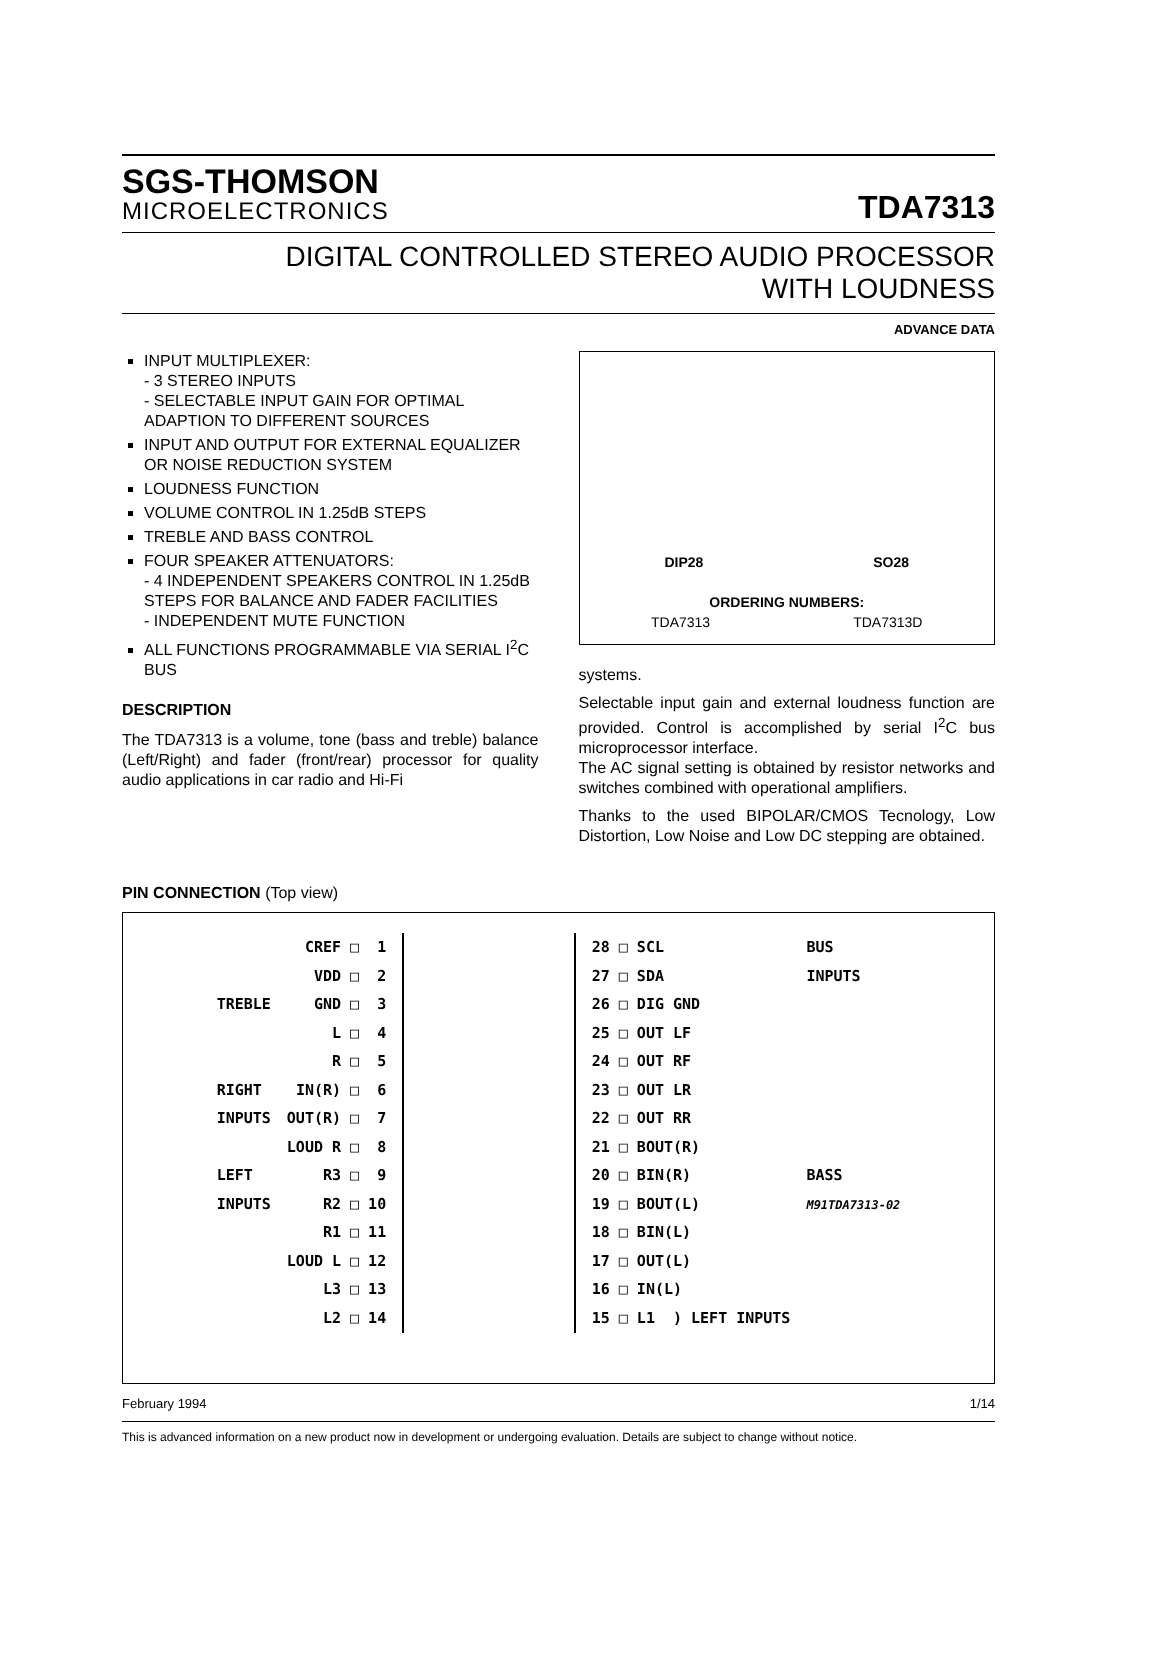SGS-THOMSON
MICROELECTRONICS
TDA7313
DIGITAL CONTROLLED STEREO AUDIO PROCESSOR
WITH LOUDNESS
ADVANCE DATA
INPUT MULTIPLEXER:
- 3 STEREO INPUTS
- SELECTABLE INPUT GAIN FOR OPTIMAL ADAPTION TO DIFFERENT SOURCES
INPUT AND OUTPUT FOR EXTERNAL EQUALIZER OR NOISE REDUCTION SYSTEM
LOUDNESS FUNCTION
VOLUME CONTROL IN 1.25dB STEPS
TREBLE AND BASS CONTROL
FOUR SPEAKER ATTENUATORS:
- 4 INDEPENDENT SPEAKERS CONTROL IN 1.25dB STEPS FOR BALANCE AND FADER FACILITIES
- INDEPENDENT MUTE FUNCTION
ALL FUNCTIONS PROGRAMMABLE VIA SERIAL I<sup>2</sup>C BUS
DESCRIPTION
The TDA7313 is a volume, tone (bass and treble) balance (Left/Right) and fader (front/rear) processor for quality audio applications in car radio and Hi-Fi
DIP28 SO28
ORDERING NUMBERS:
TDA7313 TDA7313D
systems.
Selectable input gain and external loudness function are provided. Control is accomplished by serial I<sup>2</sup>C bus microprocessor interface.
The AC signal setting is obtained by resistor networks and switches combined with operational amplifiers.
Thanks to the used BIPOLAR/CMOS Tecnology, Low Distortion, Low Noise and Low DC stepping are obtained.
PIN CONNECTION (Top view)
TREBLE RIGHT INPUTS LEFT INPUTS
CREF □ 1 VDD □ 2 GND □ 3 L □ 4 R □ 5 IN(R) □ 6 OUT(R) □ 7 LOUD R □ 8 R3 □ 9 R2 □ 10 R1 □ 11 LOUD L □ 12 L3 □ 13 L2 □ 14
28 □ SCL 27 □ SDA 26 □ DIG GND 25 □ OUT LF 24 □ OUT RF 23 □ OUT LR 22 □ OUT RR 21 □ BOUT(R) 20 □ BIN(R) 19 □ BOUT(L) 18 □ BIN(L) 17 □ OUT(L) 16 □ IN(L) 15 □ L1 ) LEFT INPUTS
BUS INPUTS BASS M91TDA7313-02
February 1994 1/14
This is advanced information on a new product now in development or undergoing evaluation. Details are subject to change without notice.